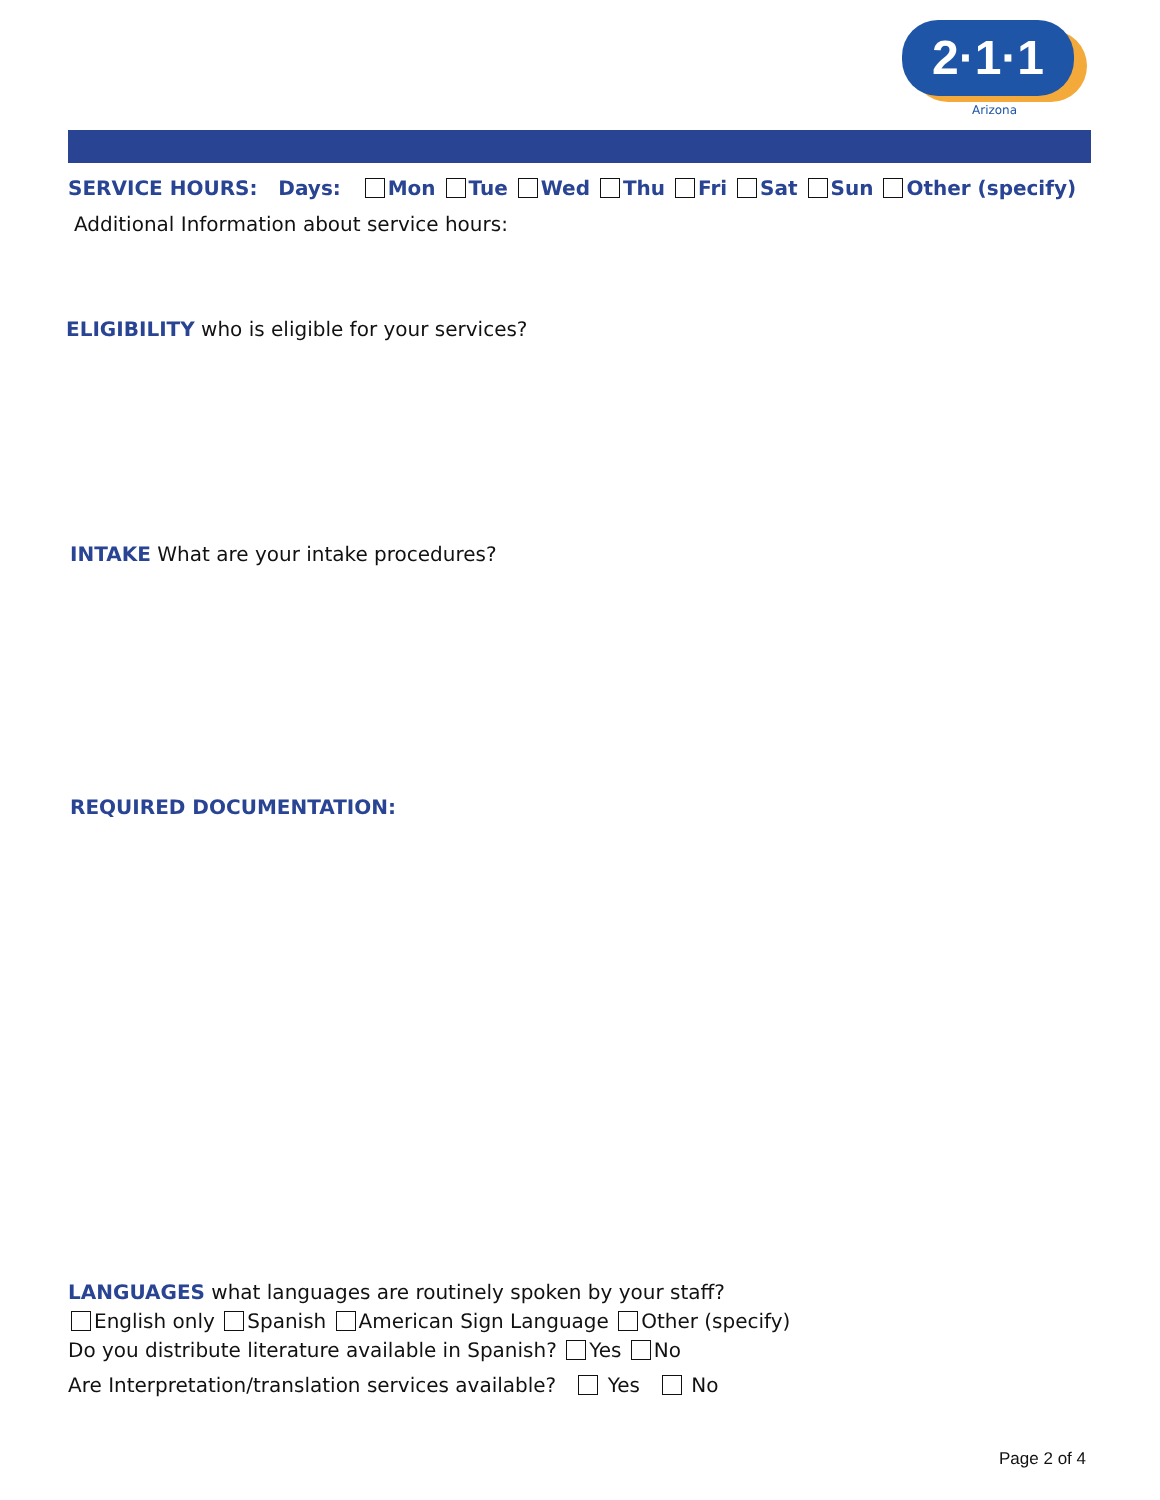2·1·1
Arizona
SERVICE HOURS: Days: Mon Tue Wed Thu Fri Sat Sun Other (specify)
Additional Information about service hours:
ELIGIBILITY who is eligible for your services?
INTAKE What are your intake procedures?
REQUIRED DOCUMENTATION:
LANGUAGES what languages are routinely spoken by your staff?
English only Spanish American Sign Language Other (specify)
Do you distribute literature available in Spanish? Yes No
Are Interpretation/translation services available? Yes No
Page 2 of 4